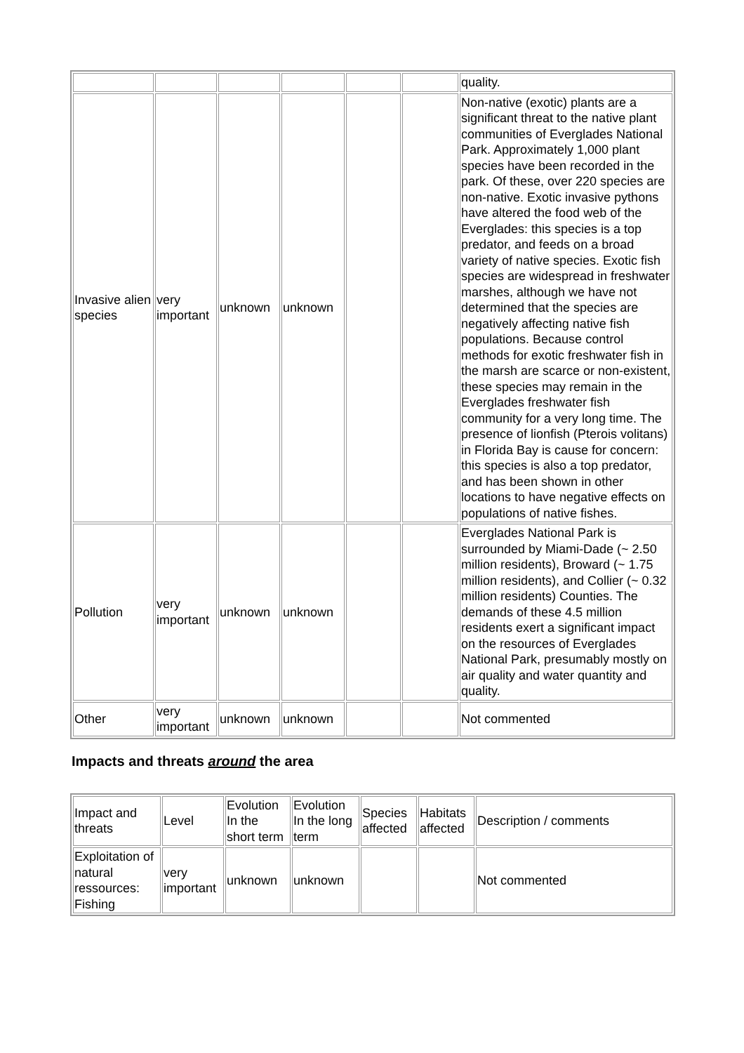| | | | | | | quality. |
| Invasive alien species | very important | unknown | unknown | | | Non-native (exotic) plants are a significant threat to the native plant communities of Everglades National Park. Approximately 1,000 plant species have been recorded in the park. Of these, over 220 species are non-native. Exotic invasive pythons have altered the food web of the Everglades: this species is a top predator, and feeds on a broad variety of native species. Exotic fish species are widespread in freshwater marshes, although we have not determined that the species are negatively affecting native fish populations. Because control methods for exotic freshwater fish in the marsh are scarce or non-existent, these species may remain in the Everglades freshwater fish community for a very long time. The presence of lionfish (Pterois volitans) in Florida Bay is cause for concern: this species is also a top predator, and has been shown in other locations to have negative effects on populations of native fishes. |
| Pollution | very important | unknown | unknown | | | Everglades National Park is surrounded by Miami-Dade (~ 2.50 million residents), Broward (~ 1.75 million residents), and Collier (~ 0.32 million residents) Counties. The demands of these 4.5 million residents exert a significant impact on the resources of Everglades National Park, presumably mostly on air quality and water quantity and quality. |
| Other | very important | unknown | unknown | | | Not commented |
Impacts and threats around the area
| Impact and threats | Level | Evolution In the short term | Evolution In the long term | Species affected | Habitats affected | Description / comments |
| --- | --- | --- | --- | --- | --- | --- |
| Exploitation of natural ressources: Fishing | very important | unknown | unknown | | | Not commented |